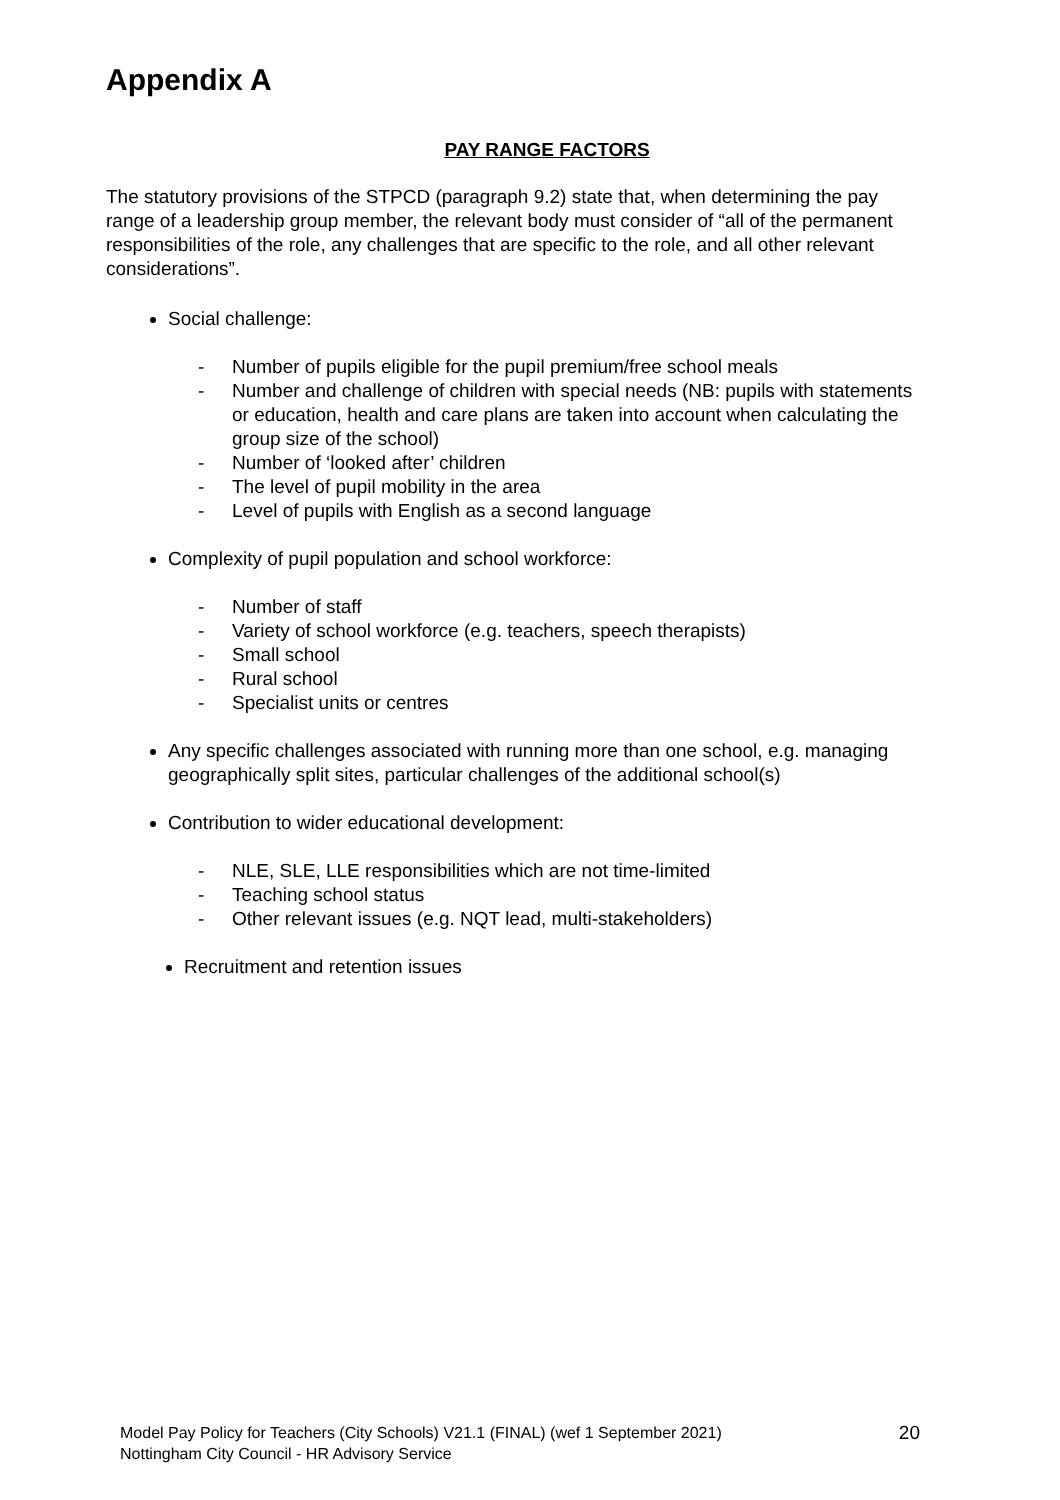Appendix A
PAY RANGE FACTORS
The statutory provisions of the STPCD (paragraph 9.2) state that, when determining the pay range of a leadership group member, the relevant body must consider of “all of the permanent responsibilities of the role, any challenges that are specific to the role, and all other relevant considerations”.
Social challenge:
- Number of pupils eligible for the pupil premium/free school meals
- Number and challenge of children with special needs (NB: pupils with statements or education, health and care plans are taken into account when calculating the group size of the school)
- Number of ‘looked after’ children
- The level of pupil mobility in the area
- Level of pupils with English as a second language
Complexity of pupil population and school workforce:
- Number of staff
- Variety of school workforce (e.g. teachers, speech therapists)
- Small school
- Rural school
- Specialist units or centres
Any specific challenges associated with running more than one school, e.g. managing geographically split sites, particular challenges of the additional school(s)
Contribution to wider educational development:
- NLE, SLE, LLE responsibilities which are not time-limited
- Teaching school status
- Other relevant issues (e.g. NQT lead, multi-stakeholders)
Recruitment and retention issues
Model Pay Policy for Teachers (City Schools) V21.1 (FINAL) (wef 1 September 2021)
Nottingham City Council - HR Advisory Service
20